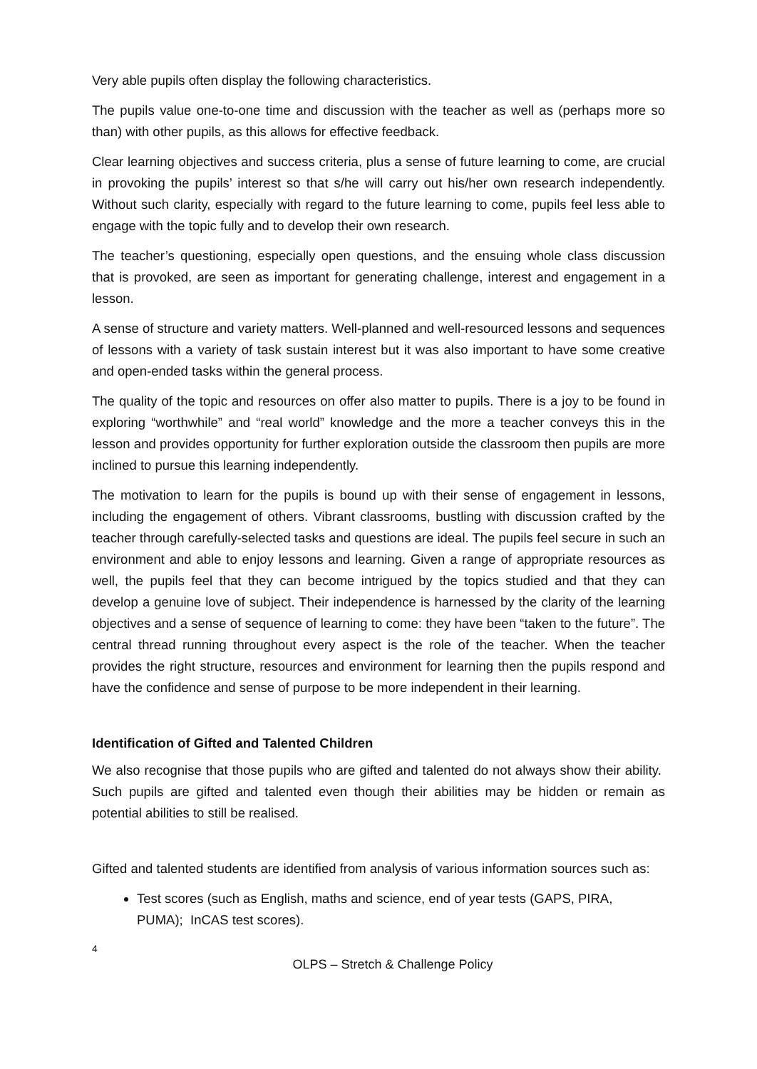Very able pupils often display the following characteristics.
The pupils value one-to-one time and discussion with the teacher as well as (perhaps more so than) with other pupils, as this allows for effective feedback.
Clear learning objectives and success criteria, plus a sense of future learning to come, are crucial in provoking the pupils’ interest so that s/he will carry out his/her own research independently. Without such clarity, especially with regard to the future learning to come, pupils feel less able to engage with the topic fully and to develop their own research.
The teacher’s questioning, especially open questions, and the ensuing whole class discussion that is provoked, are seen as important for generating challenge, interest and engagement in a lesson.
A sense of structure and variety matters. Well-planned and well-resourced lessons and sequences of lessons with a variety of task sustain interest but it was also important to have some creative and open-ended tasks within the general process.
The quality of the topic and resources on offer also matter to pupils. There is a joy to be found in exploring “worthwhile” and “real world” knowledge and the more a teacher conveys this in the lesson and provides opportunity for further exploration outside the classroom then pupils are more inclined to pursue this learning independently.
The motivation to learn for the pupils is bound up with their sense of engagement in lessons, including the engagement of others. Vibrant classrooms, bustling with discussion crafted by the teacher through carefully-selected tasks and questions are ideal. The pupils feel secure in such an environment and able to enjoy lessons and learning. Given a range of appropriate resources as well, the pupils feel that they can become intrigued by the topics studied and that they can develop a genuine love of subject. Their independence is harnessed by the clarity of the learning objectives and a sense of sequence of learning to come: they have been “taken to the future”. The central thread running throughout every aspect is the role of the teacher. When the teacher provides the right structure, resources and environment for learning then the pupils respond and have the confidence and sense of purpose to be more independent in their learning.
Identification of Gifted and Talented Children
We also recognise that those pupils who are gifted and talented do not always show their ability. Such pupils are gifted and talented even though their abilities may be hidden or remain as potential abilities to still be realised.
Gifted and talented students are identified from analysis of various information sources such as:
Test scores (such as English, maths and science, end of year tests (GAPS, PIRA, PUMA); InCAS test scores).
4
OLPS – Stretch & Challenge Policy